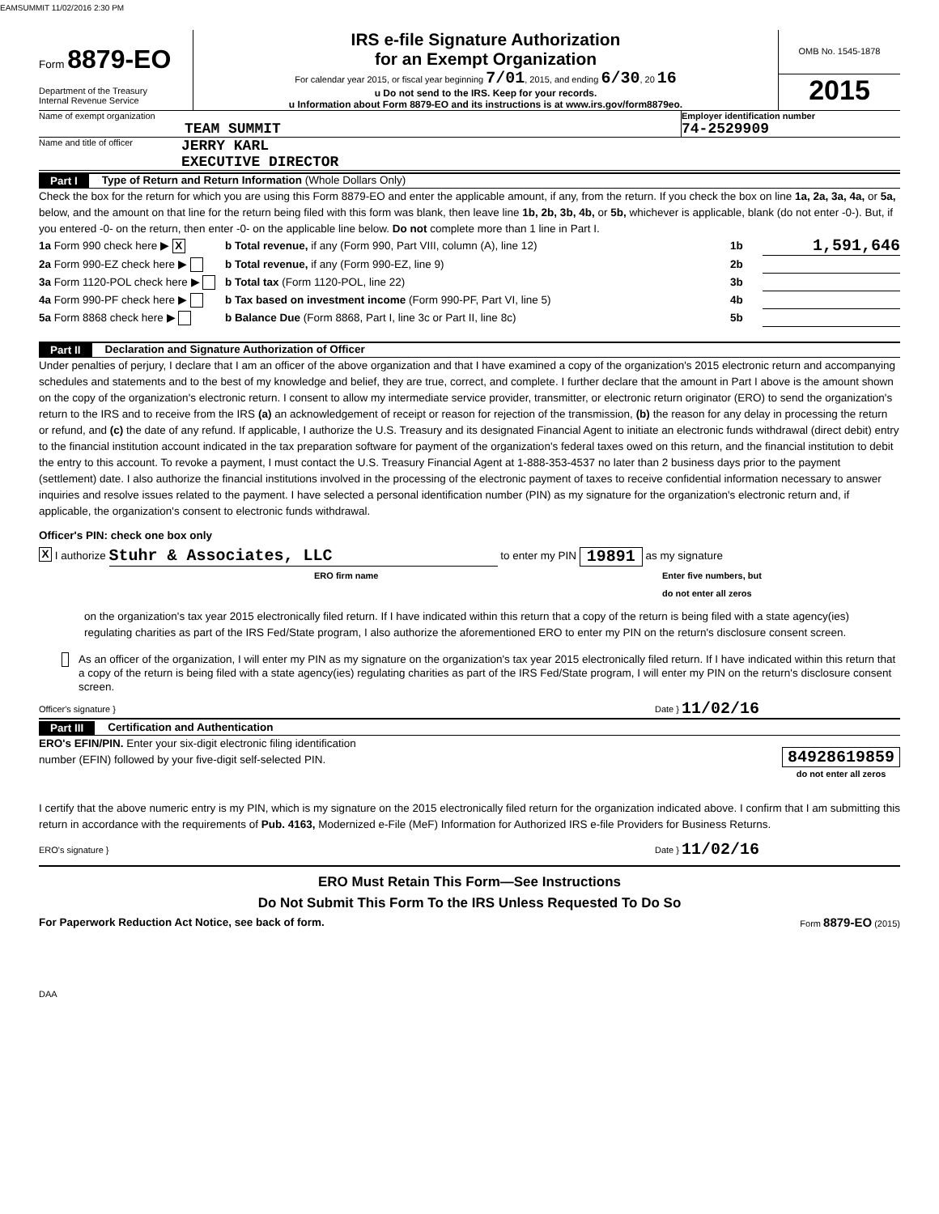TEAMSUMMIT 11/02/2016 2:30 PM
Form 8879-EO
Department of the Treasury
Internal Revenue Service
IRS e-file Signature Authorization
for an Exempt Organization
For calendar year 2015, or fiscal year beginning 7/01, 2015, and ending 6/30, 20 16
u Do not send to the IRS. Keep for your records.
u Information about Form 8879-EO and its instructions is at www.irs.gov/form8879eo.
OMB No. 1545-1878
2015
Name of exempt organization
TEAM SUMMIT
Employer identification number
74-2529909
Name and title of officer
JERRY KARL
EXECUTIVE DIRECTOR
Part I Type of Return and Return Information (Whole Dollars Only)
Check the box for the return for which you are using this Form 8879-EO and enter the applicable amount, if any, from the return. If you check the box on line 1a, 2a, 3a, 4a, or 5a, below, and the amount on that line for the return being filed with this form was blank, then leave line 1b, 2b, 3b, 4b, or 5b, whichever is applicable, blank (do not enter -0-). But, if you entered -0- on the return, then enter -0- on the applicable line below. Do not complete more than 1 line in Part I.
1a Form 990 check here ▶ X b Total revenue, if any (Form 990, Part VIII, column (A), line 12) 1b 1,591,646
2a Form 990-EZ check here ▶ b Total revenue, if any (Form 990-EZ, line 9) 2b
3a Form 1120-POL check here ▶ b Total tax (Form 1120-POL, line 22) 3b
4a Form 990-PF check here ▶ b Tax based on investment income (Form 990-PF, Part VI, line 5) 4b
5a Form 8868 check here ▶ b Balance Due (Form 8868, Part I, line 3c or Part II, line 8c) 5b
Part II Declaration and Signature Authorization of Officer
Under penalties of perjury, I declare that I am an officer of the above organization and that I have examined a copy of the organization's 2015 electronic return and accompanying schedules and statements and to the best of my knowledge and belief, they are true, correct, and complete. I further declare that the amount in Part I above is the amount shown on the copy of the organization's electronic return. I consent to allow my intermediate service provider, transmitter, or electronic return originator (ERO) to send the organization's return to the IRS and to receive from the IRS (a) an acknowledgement of receipt or reason for rejection of the transmission, (b) the reason for any delay in processing the return or refund, and (c) the date of any refund. If applicable, I authorize the U.S. Treasury and its designated Financial Agent to initiate an electronic funds withdrawal (direct debit) entry to the financial institution account indicated in the tax preparation software for payment of the organization's federal taxes owed on this return, and the financial institution to debit the entry to this account. To revoke a payment, I must contact the U.S. Treasury Financial Agent at 1-888-353-4537 no later than 2 business days prior to the payment (settlement) date. I also authorize the financial institutions involved in the processing of the electronic payment of taxes to receive confidential information necessary to answer inquiries and resolve issues related to the payment. I have selected a personal identification number (PIN) as my signature for the organization's electronic return and, if applicable, the organization's consent to electronic funds withdrawal.
Officer's PIN: check one box only
X I authorize Stuhr & Associates, LLC to enter my PIN 19891 as my signature
ERO firm name Enter five numbers, but
do not enter all zeros
on the organization's tax year 2015 electronically filed return. If I have indicated within this return that a copy of the return is being filed with a state agency(ies) regulating charities as part of the IRS Fed/State program, I also authorize the aforementioned ERO to enter my PIN on the return's disclosure consent screen.
As an officer of the organization, I will enter my PIN as my signature on the organization's tax year 2015 electronically filed return. If I have indicated within this return that a copy of the return is being filed with a state agency(ies) regulating charities as part of the IRS Fed/State program, I will enter my PIN on the return's disclosure consent screen.
Officer's signature } Date } 11/02/16
Part III Certification and Authentication
ERO's EFIN/PIN. Enter your six-digit electronic filing identification
number (EFIN) followed by your five-digit self-selected PIN.
84928619859
do not enter all zeros
I certify that the above numeric entry is my PIN, which is my signature on the 2015 electronically filed return for the organization indicated above. I confirm that I am submitting this return in accordance with the requirements of Pub. 4163, Modernized e-File (MeF) Information for Authorized IRS e-file Providers for Business Returns.
ERO's signature } Date } 11/02/16
ERO Must Retain This Form—See Instructions
Do Not Submit This Form To the IRS Unless Requested To Do So
For Paperwork Reduction Act Notice, see back of form. Form 8879-EO (2015)
DAA